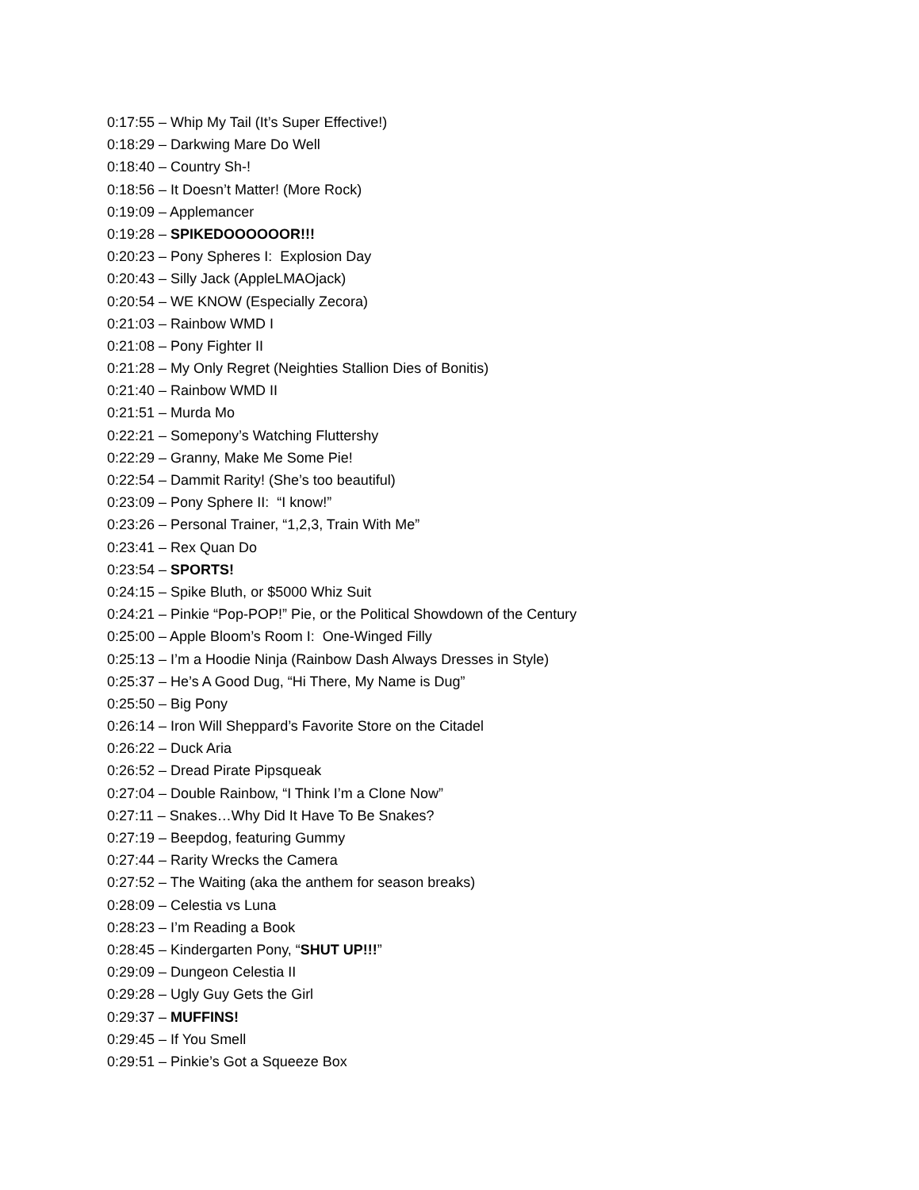0:17:55 – Whip My Tail (It’s Super Effective!)
0:18:29 – Darkwing Mare Do Well
0:18:40 – Country Sh-!
0:18:56 – It Doesn’t Matter! (More Rock)
0:19:09 – Applemancer
0:19:28 – SPIKEDOOOOOOR!!!
0:20:23 – Pony Spheres I: Explosion Day
0:20:43 – Silly Jack (AppleLMAOjack)
0:20:54 – WE KNOW (Especially Zecora)
0:21:03 – Rainbow WMD I
0:21:08 – Pony Fighter II
0:21:28 – My Only Regret (Neighties Stallion Dies of Bonitis)
0:21:40 – Rainbow WMD II
0:21:51 – Murda Mo
0:22:21 – Somepony’s Watching Fluttershy
0:22:29 – Granny, Make Me Some Pie!
0:22:54 – Dammit Rarity! (She’s too beautiful)
0:23:09 – Pony Sphere II: “I know!”
0:23:26 – Personal Trainer, “1,2,3, Train With Me”
0:23:41 – Rex Quan Do
0:23:54 – SPORTS!
0:24:15 – Spike Bluth, or $5000 Whiz Suit
0:24:21 – Pinkie “Pop-POP!” Pie, or the Political Showdown of the Century
0:25:00 – Apple Bloom’s Room I: One-Winged Filly
0:25:13 – I’m a Hoodie Ninja (Rainbow Dash Always Dresses in Style)
0:25:37 – He’s A Good Dug, “Hi There, My Name is Dug”
0:25:50 – Big Pony
0:26:14 – Iron Will Sheppard’s Favorite Store on the Citadel
0:26:22 – Duck Aria
0:26:52 – Dread Pirate Pipsqueak
0:27:04 – Double Rainbow, “I Think I’m a Clone Now”
0:27:11 – Snakes…Why Did It Have To Be Snakes?
0:27:19 – Beepdog, featuring Gummy
0:27:44 – Rarity Wrecks the Camera
0:27:52 – The Waiting (aka the anthem for season breaks)
0:28:09 – Celestia vs Luna
0:28:23 – I’m Reading a Book
0:28:45 – Kindergarten Pony, “SHUT UP!!!”
0:29:09 – Dungeon Celestia II
0:29:28 – Ugly Guy Gets the Girl
0:29:37 – MUFFINS!
0:29:45 – If You Smell
0:29:51 – Pinkie’s Got a Squeeze Box